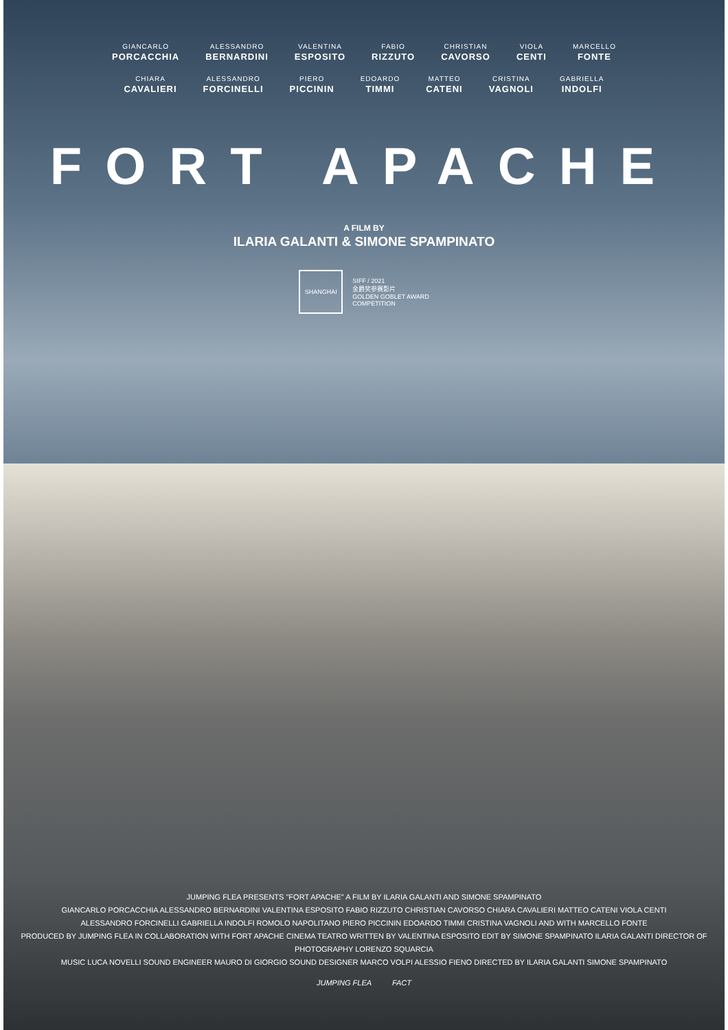GIANCARLO
PORCACCHIA
ALESSANDRO
BERNARDINI
VALENTINA
ESPOSITO
FABIO
RIZZUTO
CHRISTIAN
CAVORSO
VIOLA
CENTI
MARCELLO
FONTE
CHIARA
CAVALIERI
ALESSANDRO
FORCINELLI
PIERO
PICCININ
EDOARDO
TIMMI
MATTEO
CATENI
CRISTINA
VAGNOLI
GABRIELLA
INDOLFI
FORT APACHE
A FILM BY
ILARIA GALANTI & SIMONE SPAMPINATO
SHANGHAI
SIFF / 2021
金爵奖参赛影片
GOLDEN GOBLET AWARD
COMPETITION
JUMPING FLEA PRESENTS "FORT APACHE" A FILM BY ILARIA GALANTI AND SIMONE SPAMPINATO
GIANCARLO PORCACCHIA ALESSANDRO BERNARDINI VALENTINA ESPOSITO FABIO RIZZUTO CHRISTIAN CAVORSO CHIARA CAVALIERI MATTEO CATENI VIOLA CENTI
ALESSANDRO FORCINELLI GABRIELLA INDOLFI ROMOLO NAPOLITANO PIERO PICCININ EDOARDO TIMMI CRISTINA VAGNOLI AND WITH MARCELLO FONTE
PRODUCED BY JUMPING FLEA IN COLLABORATION WITH FORT APACHE CINEMA TEATRO WRITTEN BY VALENTINA ESPOSITO EDIT BY SIMONE SPAMPINATO ILARIA GALANTI DIRECTOR OF PHOTOGRAPHY LORENZO SQUARCIA
MUSIC LUCA NOVELLI SOUND ENGINEER MAURO DI GIORGIO SOUND DESIGNER MARCO VOLPI ALESSIO FIENO DIRECTED BY ILARIA GALANTI SIMONE SPAMPINATO
JUMPING FLEA FACT